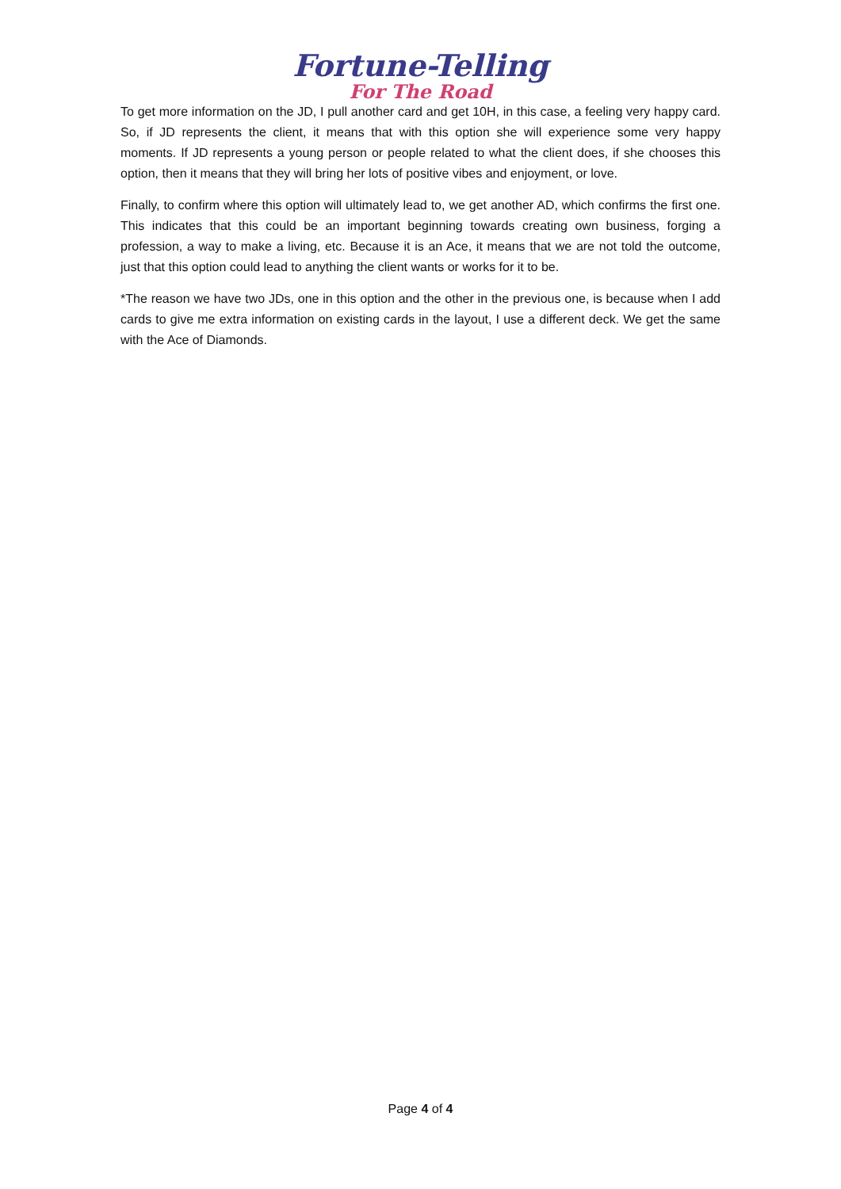Fortune-Telling
For The Road
To get more information on the JD, I pull another card and get 10H, in this case, a feeling very happy card. So, if JD represents the client, it means that with this option she will experience some very happy moments. If JD represents a young person or people related to what the client does, if she chooses this option, then it means that they will bring her lots of positive vibes and enjoyment, or love.
Finally, to confirm where this option will ultimately lead to, we get another AD, which confirms the first one. This indicates that this could be an important beginning towards creating own business, forging a profession, a way to make a living, etc. Because it is an Ace, it means that we are not told the outcome, just that this option could lead to anything the client wants or works for it to be.
*The reason we have two JDs, one in this option and the other in the previous one, is because when I add cards to give me extra information on existing cards in the layout, I use a different deck. We get the same with the Ace of Diamonds.
Page 4 of 4